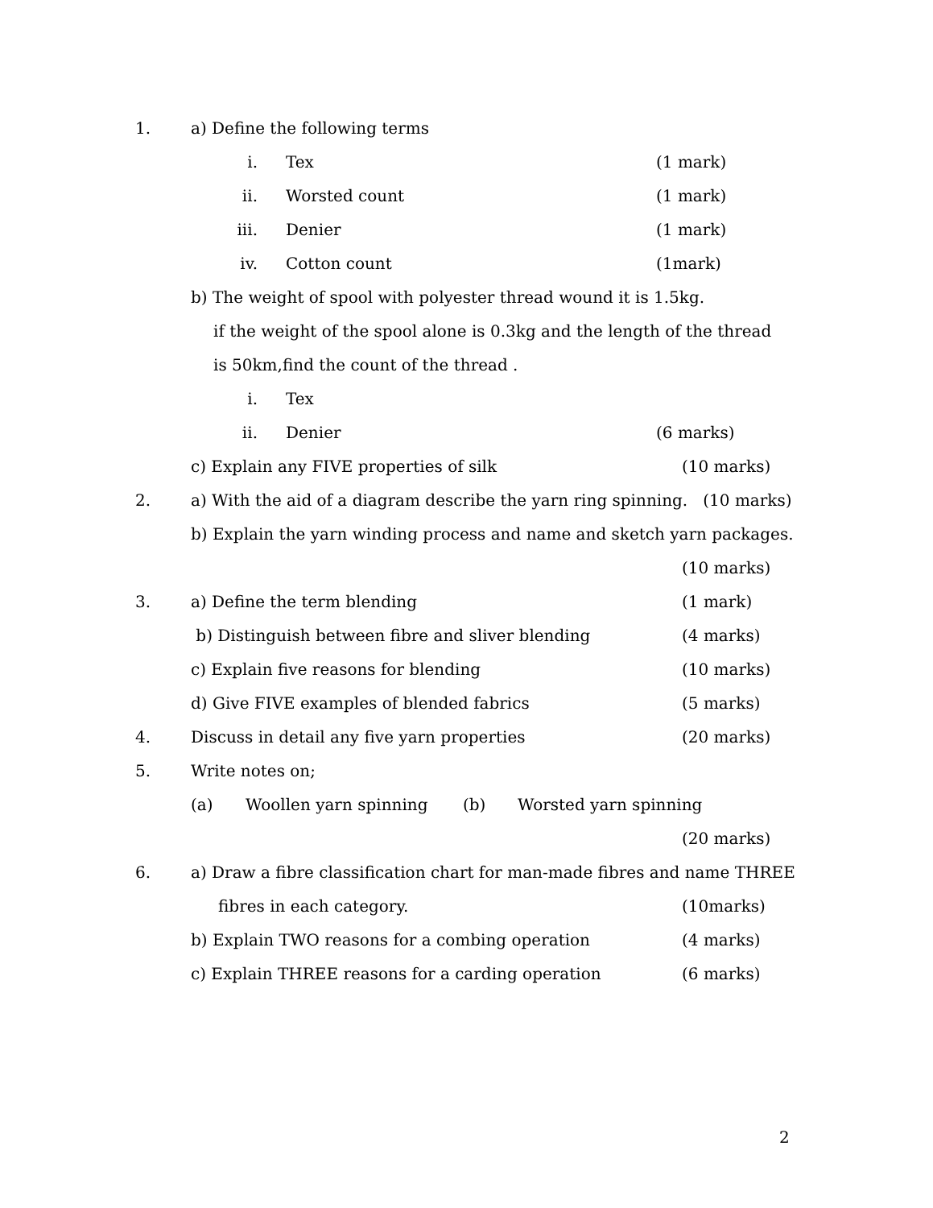1. a) Define the following terms
i. Tex (1 mark)
ii. Worsted count (1 mark)
iii. Denier (1 mark)
iv. Cotton count (1mark)
b) The weight of spool with polyester thread wound it is 1.5kg.
if the weight of the spool alone is 0.3kg and the length of the thread
is 50km,find the count of the thread .
i. Tex
ii. Denier (6 marks)
c) Explain any FIVE properties of silk (10 marks)
2.
a) With the aid of a diagram describe the yarn ring spinning. (10 marks)
b) Explain the yarn winding process and name and sketch yarn packages.
(10 marks)
3. a) Define the term blending (1 mark)
b) Distinguish between fibre and sliver blending (4 marks)
c) Explain five reasons for blending (10 marks)
d) Give FIVE examples of blended fabrics (5 marks)
4. Discuss in detail any five yarn properties (20 marks)
5. Write notes on;
(a) Woollen yarn spinning (b) Worsted yarn spinning
(20 marks)
6.
a) Draw a fibre classification chart for man-made fibres and name THREE
fibres in each category. (10marks)
b) Explain TWO reasons for a combing operation (4 marks)
c) Explain THREE reasons for a carding operation (6 marks)
2